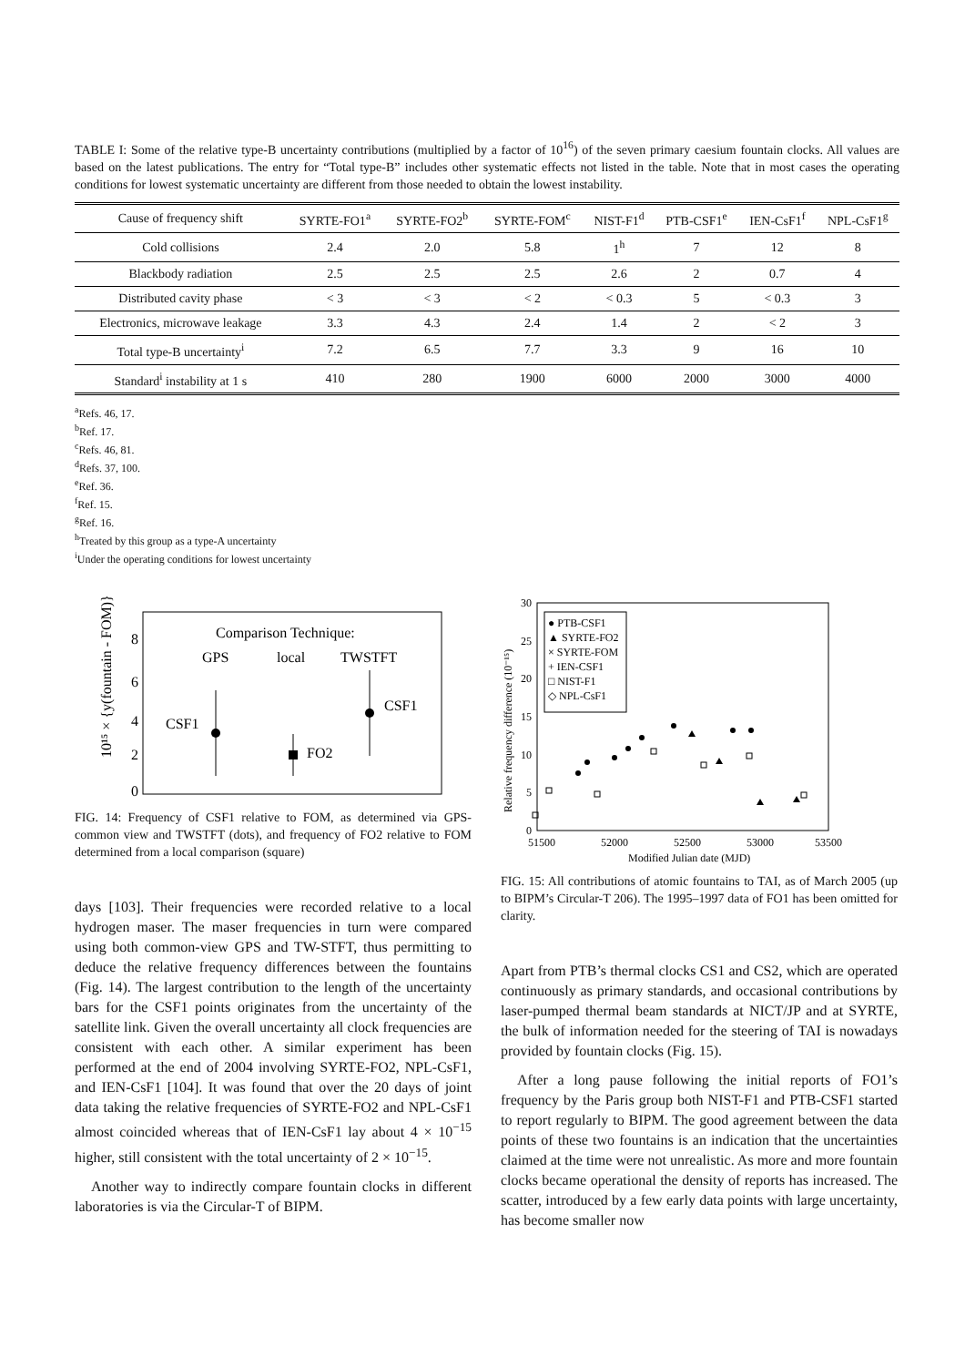TABLE I: Some of the relative type-B uncertainty contributions (multiplied by a factor of 10<sup>16</sup>) of the seven primary caesium fountain clocks. All values are based on the latest publications. The entry for “Total type-B” includes other systematic effects not listed in the table. Note that in most cases the operating conditions for lowest systematic uncertainty are different from those needed to obtain the lowest instability.
| Cause of frequency shift | SYRTE-FO1<sup>a</sup> | SYRTE-FO2<sup>b</sup> | SYRTE-FOM<sup>c</sup> | NIST-F1<sup>d</sup> | PTB-CSF1<sup>e</sup> | IEN-CsF1<sup>f</sup> | NPL-CsF1<sup>g</sup> |
| --- | --- | --- | --- | --- | --- | --- | --- |
| Cold collisions | 2.4 | 2.0 | 5.8 | 1<sup>h</sup> | 7 | 12 | 8 |
| Blackbody radiation | 2.5 | 2.5 | 2.5 | 2.6 | 2 | 0.7 | 4 |
| Distributed cavity phase | < 3 | < 3 | < 2 | < 0.3 | 5 | < 0.3 | 3 |
| Electronics, microwave leakage | 3.3 | 4.3 | 2.4 | 1.4 | 2 | < 2 | 3 |
| Total type-B uncertainty<sup>i</sup> | 7.2 | 6.5 | 7.7 | 3.3 | 9 | 16 | 10 |
| Standard<sup>i</sup> instability at 1 s | 410 | 280 | 1900 | 6000 | 2000 | 3000 | 4000 |
<sup>a</sup> Refs. 46, 17.
<sup>b</sup> Ref. 17.
<sup>c</sup> Refs. 46, 81.
<sup>d</sup> Refs. 37, 100.
<sup>e</sup> Ref. 36.
<sup>f</sup> Ref. 15.
<sup>g</sup> Ref. 16.
<sup>h</sup> Treated by this group as a type-A uncertainty
<sup>i</sup> Under the operating conditions for lowest uncertainty
10¹⁵ × {y(fountain - FOM)}
8
6
4
2
0
Comparison Technique:
GPS
local
TWSTFT
CSF1
CSF1
FO2
FIG. 14: Frequency of CSF1 relative to FOM, as determined via GPS-common view and TWSTFT (dots), and frequency of FO2 relative to FOM determined from a local comparison (square)
days [103]. Their frequencies were recorded relative to a local hydrogen maser. The maser frequencies in turn were compared using both common-view GPS and TW-STFT, thus permitting to deduce the relative frequency differences between the fountains (Fig. 14). The largest contribution to the length of the uncertainty bars for the CSF1 points originates from the uncertainty of the satellite link. Given the overall uncertainty all clock frequencies are consistent with each other. A similar experiment has been performed at the end of 2004 involving SYRTE-FO2, NPL-CsF1, and IEN-CsF1 [104]. It was found that over the 20 days of joint data taking the relative frequencies of SYRTE-FO2 and NPL-CsF1 almost coincided whereas that of IEN-CsF1 lay about 4 × 10<sup>−15</sup> higher, still consistent with the total uncertainty of 2 × 10<sup>−15</sup>.
Another way to indirectly compare fountain clocks in different laboratories is via the Circular-T of BIPM.
Relative frequency difference (10⁻¹⁵)
30
25
20
15
10
5
0
51500
52000
52500
53000
53500
Modified Julian date (MJD)
● PTB-CSF1
▲ SYRTE-FO2
× SYRTE-FOM
+ IEN-CSF1
□ NIST-F1
◇ NPL-CsF1
FIG. 15: All contributions of atomic fountains to TAI, as of March 2005 (up to BIPM’s Circular-T 206). The 1995–1997 data of FO1 has been omitted for clarity.
Apart from PTB’s thermal clocks CS1 and CS2, which are operated continuously as primary standards, and occasional contributions by laser-pumped thermal beam standards at NICT/JP and at SYRTE, the bulk of information needed for the steering of TAI is nowadays provided by fountain clocks (Fig. 15).
After a long pause following the initial reports of FO1’s frequency by the Paris group both NIST-F1 and PTB-CSF1 started to report regularly to BIPM. The good agreement between the data points of these two fountains is an indication that the uncertainties claimed at the time were not unrealistic. As more and more fountain clocks became operational the density of reports has increased. The scatter, introduced by a few early data points with large uncertainty, has become smaller now